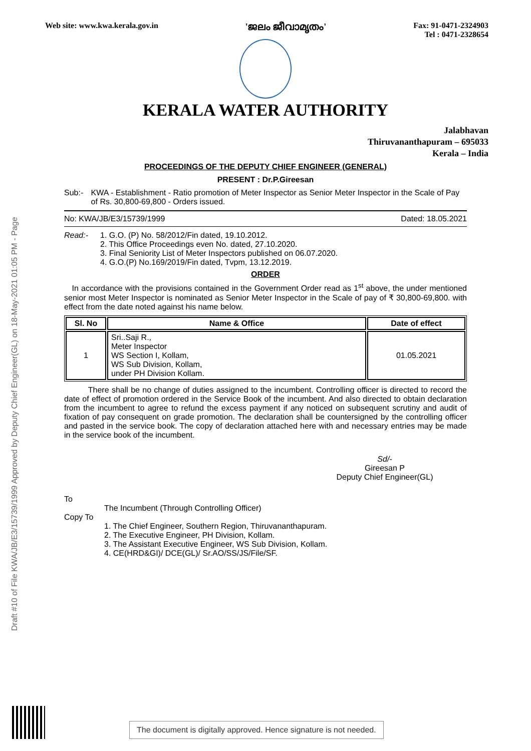Draft #10 of File KWA/JB/E3/15739/1999 Approved by Deputy Chief Engineer(GL) on 18-May-2021 01:05 PM - Page
Web site: www.kwa.kerala.gov.in 'ജലം ജീവാമൃതം' Fax: 91-0471-2324903
Tel : 0471-2328654
KERALA WATER AUTHORITY
Jalabhavan
Thiruvananthapuram – 695033
Kerala – India
PROCEEDINGS OF THE DEPUTY CHIEF ENGINEER (GENERAL)
PRESENT : Dr.P.Gireesan
Sub:- KWA - Establishment - Ratio promotion of Meter Inspector as Senior Meter Inspector in the Scale of Pay of Rs. 30,800-69,800 - Orders issued.
No: KWA/JB/E3/15739/1999 Dated: 18.05.2021
Read:- 1. G.O. (P) No. 58/2012/Fin dated, 19.10.2012.
2. This Office Proceedings even No. dated, 27.10.2020.
3. Final Seniority List of Meter Inspectors published on 06.07.2020.
4. G.O.(P) No.169/2019/Fin dated, Tvpm, 13.12.2019.
ORDER
In accordance with the provisions contained in the Government Order read as 1<sup>st</sup> above, the under mentioned senior most Meter Inspector is nominated as Senior Meter Inspector in the Scale of pay of ₹ 30,800-69,800. with effect from the date noted against his name below.
| Sl. No | Name & Office | Date of effect |
| --- | --- | --- |
| 1 | Sri..Saji R., Meter Inspector WS Section I, Kollam, WS Sub Division, Kollam, under PH Division Kollam. | 01.05.2021 |
There shall be no change of duties assigned to the incumbent. Controlling officer is directed to record the date of effect of promotion ordered in the Service Book of the incumbent. And also directed to obtain declaration from the incumbent to agree to refund the excess payment if any noticed on subsequent scrutiny and audit of fixation of pay consequent on grade promotion. The declaration shall be countersigned by the controlling officer and pasted in the service book. The copy of declaration attached here with and necessary entries may be made in the service book of the incumbent.
Sd/-
Gireesan P
Deputy Chief Engineer(GL)
To
The Incumbent (Through Controlling Officer)
Copy To
1. The Chief Engineer, Southern Region, Thiruvananthapuram.
2. The Executive Engineer, PH Division, Kollam.
3. The Assistant Executive Engineer, WS Sub Division, Kollam.
4. CE(HRD&GI)/ DCE(GL)/ Sr.AO/SS/JS/File/SF.
The document is digitally approved. Hence signature is not needed.